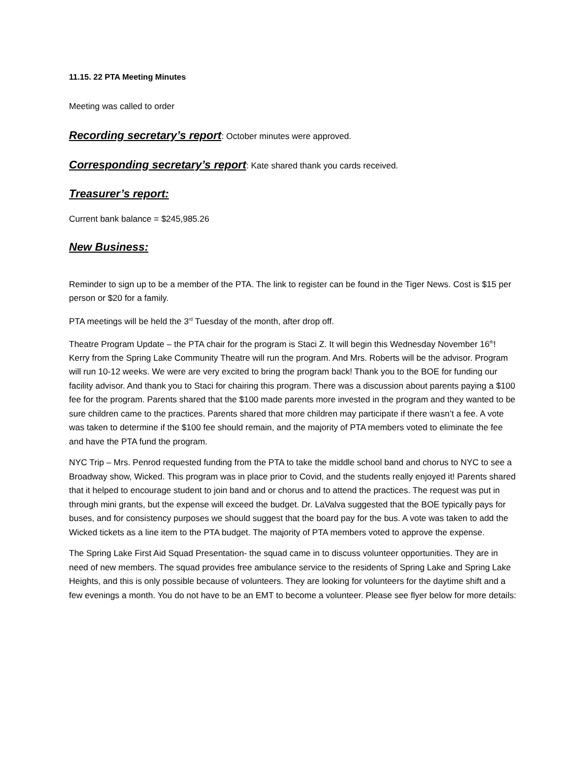11.15. 22 PTA Meeting Minutes
Meeting was called to order
Recording secretary’s report: October minutes were approved.
Corresponding secretary’s report: Kate shared thank you cards received.
Treasurer’s report:
Current bank balance = $245,985.26
New Business:
Reminder to sign up to be a member of the PTA. The link to register can be found in the Tiger News. Cost is $15 per person or $20 for a family.
PTA meetings will be held the 3<sup>rd</sup> Tuesday of the month, after drop off.
Theatre Program Update – the PTA chair for the program is Staci Z. It will begin this Wednesday November 16<sup>th</sup>! Kerry from the Spring Lake Community Theatre will run the program. And Mrs. Roberts will be the advisor. Program will run 10-12 weeks. We were are very excited to bring the program back! Thank you to the BOE for funding our facility advisor. And thank you to Staci for chairing this program. There was a discussion about parents paying a $100 fee for the program. Parents shared that the $100 made parents more invested in the program and they wanted to be sure children came to the practices. Parents shared that more children may participate if there wasn’t a fee. A vote was taken to determine if the $100 fee should remain, and the majority of PTA members voted to eliminate the fee and have the PTA fund the program.
NYC Trip – Mrs. Penrod requested funding from the PTA to take the middle school band and chorus to NYC to see a Broadway show, Wicked. This program was in place prior to Covid, and the students really enjoyed it! Parents shared that it helped to encourage student to join band and or chorus and to attend the practices. The request was put in through mini grants, but the expense will exceed the budget. Dr. LaValva suggested that the BOE typically pays for buses, and for consistency purposes we should suggest that the board pay for the bus. A vote was taken to add the Wicked tickets as a line item to the PTA budget. The majority of PTA members voted to approve the expense.
The Spring Lake First Aid Squad Presentation- the squad came in to discuss volunteer opportunities. They are in need of new members. The squad provides free ambulance service to the residents of Spring Lake and Spring Lake Heights, and this is only possible because of volunteers. They are looking for volunteers for the daytime shift and a few evenings a month. You do not have to be an EMT to become a volunteer. Please see flyer below for more details: